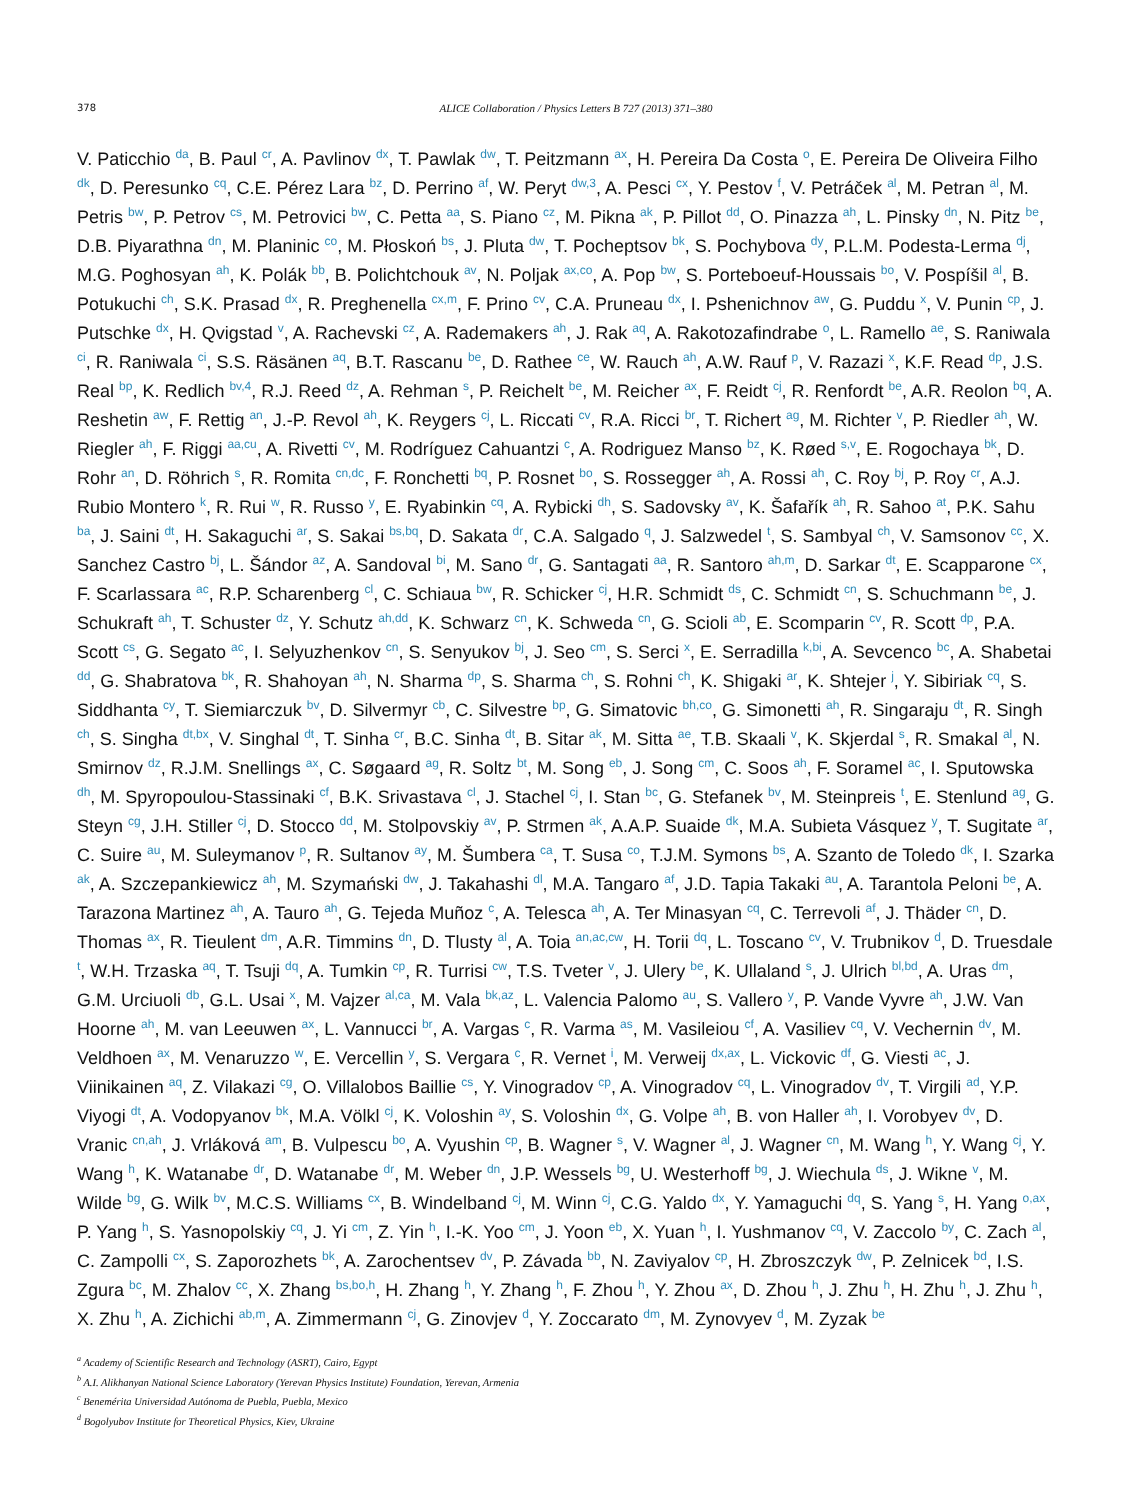378 ALICE Collaboration / Physics Letters B 727 (2013) 371–380
V. Paticchio <sup>da</sup>, B. Paul <sup>cr</sup>, A. Pavlinov <sup>dx</sup>, T. Pawlak <sup>dw</sup>, T. Peitzmann <sup>ax</sup>, H. Pereira Da Costa <sup>o</sup>, E. Pereira De Oliveira Filho <sup>dk</sup>, D. Peresunko <sup>cq</sup>, C.E. Pérez Lara <sup>bz</sup>, D. Perrino <sup>af</sup>, W. Peryt <sup>dw,3</sup>, A. Pesci <sup>cx</sup>, Y. Pestov <sup>f</sup>, V. Petráček <sup>al</sup>, M. Petran <sup>al</sup>, M. Petris <sup>bw</sup>, P. Petrov <sup>cs</sup>, M. Petrovici <sup>bw</sup>, C. Petta <sup>aa</sup>, S. Piano <sup>cz</sup>, M. Pikna <sup>ak</sup>, P. Pillot <sup>dd</sup>, O. Pinazza <sup>ah</sup>, L. Pinsky <sup>dn</sup>, N. Pitz <sup>be</sup>, D.B. Piyarathna <sup>dn</sup>, M. Planinic <sup>co</sup>, M. Płoskoń <sup>bs</sup>, J. Pluta <sup>dw</sup>, T. Pocheptsov <sup>bk</sup>, S. Pochybova <sup>dy</sup>, P.L.M. Podesta-Lerma <sup>dj</sup>, M.G. Poghosyan <sup>ah</sup>, K. Polák <sup>bb</sup>, B. Polichtchouk <sup>av</sup>, N. Poljak <sup>ax,co</sup>, A. Pop <sup>bw</sup>, S. Porteboeuf-Houssais <sup>bo</sup>, V. Pospíšil <sup>al</sup>, B. Potukuchi <sup>ch</sup>, S.K. Prasad <sup>dx</sup>, R. Preghenella <sup>cx,m</sup>, F. Prino <sup>cv</sup>, C.A. Pruneau <sup>dx</sup>, I. Pshenichnov <sup>aw</sup>, G. Puddu <sup>x</sup>, V. Punin <sup>cp</sup>, J. Putschke <sup>dx</sup>, H. Qvigstad <sup>v</sup>, A. Rachevski <sup>cz</sup>, A. Rademakers <sup>ah</sup>, J. Rak <sup>aq</sup>, A. Rakotozafindrabe <sup>o</sup>, L. Ramello <sup>ae</sup>, S. Raniwala <sup>ci</sup>, R. Raniwala <sup>ci</sup>, S.S. Räsänen <sup>aq</sup>, B.T. Rascanu <sup>be</sup>, D. Rathee <sup>ce</sup>, W. Rauch <sup>ah</sup>, A.W. Rauf <sup>p</sup>, V. Razazi <sup>x</sup>, K.F. Read <sup>dp</sup>, J.S. Real <sup>bp</sup>, K. Redlich <sup>bv,4</sup>, R.J. Reed <sup>dz</sup>, A. Rehman <sup>s</sup>, P. Reichelt <sup>be</sup>, M. Reicher <sup>ax</sup>, F. Reidt <sup>cj</sup>, R. Renfordt <sup>be</sup>, A.R. Reolon <sup>bq</sup>, A. Reshetin <sup>aw</sup>, F. Rettig <sup>an</sup>, J.-P. Revol <sup>ah</sup>, K. Reygers <sup>cj</sup>, L. Riccati <sup>cv</sup>, R.A. Ricci <sup>br</sup>, T. Richert <sup>ag</sup>, M. Richter <sup>v</sup>, P. Riedler <sup>ah</sup>, W. Riegler <sup>ah</sup>, F. Riggi <sup>aa,cu</sup>, A. Rivetti <sup>cv</sup>, M. Rodríguez Cahuantzi <sup>c</sup>, A. Rodriguez Manso <sup>bz</sup>, K. Røed <sup>s,v</sup>, E. Rogochaya <sup>bk</sup>, D. Rohr <sup>an</sup>, D. Röhrich <sup>s</sup>, R. Romita <sup>cn,dc</sup>, F. Ronchetti <sup>bq</sup>, P. Rosnet <sup>bo</sup>, S. Rossegger <sup>ah</sup>, A. Rossi <sup>ah</sup>, C. Roy <sup>bj</sup>, P. Roy <sup>cr</sup>, A.J. Rubio Montero <sup>k</sup>, R. Rui <sup>w</sup>, R. Russo <sup>y</sup>, E. Ryabinkin <sup>cq</sup>, A. Rybicki <sup>dh</sup>, S. Sadovsky <sup>av</sup>, K. Šafařík <sup>ah</sup>, R. Sahoo <sup>at</sup>, P.K. Sahu <sup>ba</sup>, J. Saini <sup>dt</sup>, H. Sakaguchi <sup>ar</sup>, S. Sakai <sup>bs,bq</sup>, D. Sakata <sup>dr</sup>, C.A. Salgado <sup>q</sup>, J. Salzwedel <sup>t</sup>, S. Sambyal <sup>ch</sup>, V. Samsonov <sup>cc</sup>, X. Sanchez Castro <sup>bj</sup>, L. Šándor <sup>az</sup>, A. Sandoval <sup>bi</sup>, M. Sano <sup>dr</sup>, G. Santagati <sup>aa</sup>, R. Santoro <sup>ah,m</sup>, D. Sarkar <sup>dt</sup>, E. Scapparone <sup>cx</sup>, F. Scarlassara <sup>ac</sup>, R.P. Scharenberg <sup>cl</sup>, C. Schiaua <sup>bw</sup>, R. Schicker <sup>cj</sup>, H.R. Schmidt <sup>ds</sup>, C. Schmidt <sup>cn</sup>, S. Schuchmann <sup>be</sup>, J. Schukraft <sup>ah</sup>, T. Schuster <sup>dz</sup>, Y. Schutz <sup>ah,dd</sup>, K. Schwarz <sup>cn</sup>, K. Schweda <sup>cn</sup>, G. Scioli <sup>ab</sup>, E. Scomparin <sup>cv</sup>, R. Scott <sup>dp</sup>, P.A. Scott <sup>cs</sup>, G. Segato <sup>ac</sup>, I. Selyuzhenkov <sup>cn</sup>, S. Senyukov <sup>bj</sup>, J. Seo <sup>cm</sup>, S. Serci <sup>x</sup>, E. Serradilla <sup>k,bi</sup>, A. Sevcenco <sup>bc</sup>, A. Shabetai <sup>dd</sup>, G. Shabratova <sup>bk</sup>, R. Shahoyan <sup>ah</sup>, N. Sharma <sup>dp</sup>, S. Sharma <sup>ch</sup>, S. Rohni <sup>ch</sup>, K. Shigaki <sup>ar</sup>, K. Shtejer <sup>j</sup>, Y. Sibiriak <sup>cq</sup>, S. Siddhanta <sup>cy</sup>, T. Siemiarczuk <sup>bv</sup>, D. Silvermyr <sup>cb</sup>, C. Silvestre <sup>bp</sup>, G. Simatovic <sup>bh,co</sup>, G. Simonetti <sup>ah</sup>, R. Singaraju <sup>dt</sup>, R. Singh <sup>ch</sup>, S. Singha <sup>dt,bx</sup>, V. Singhal <sup>dt</sup>, T. Sinha <sup>cr</sup>, B.C. Sinha <sup>dt</sup>, B. Sitar <sup>ak</sup>, M. Sitta <sup>ae</sup>, T.B. Skaali <sup>v</sup>, K. Skjerdal <sup>s</sup>, R. Smakal <sup>al</sup>, N. Smirnov <sup>dz</sup>, R.J.M. Snellings <sup>ax</sup>, C. Søgaard <sup>ag</sup>, R. Soltz <sup>bt</sup>, M. Song <sup>eb</sup>, J. Song <sup>cm</sup>, C. Soos <sup>ah</sup>, F. Soramel <sup>ac</sup>, I. Sputowska <sup>dh</sup>, M. Spyropoulou-Stassinaki <sup>cf</sup>, B.K. Srivastava <sup>cl</sup>, J. Stachel <sup>cj</sup>, I. Stan <sup>bc</sup>, G. Stefanek <sup>bv</sup>, M. Steinpreis <sup>t</sup>, E. Stenlund <sup>ag</sup>, G. Steyn <sup>cg</sup>, J.H. Stiller <sup>cj</sup>, D. Stocco <sup>dd</sup>, M. Stolpovskiy <sup>av</sup>, P. Strmen <sup>ak</sup>, A.A.P. Suaide <sup>dk</sup>, M.A. Subieta Vásquez <sup>y</sup>, T. Sugitate <sup>ar</sup>, C. Suire <sup>au</sup>, M. Suleymanov <sup>p</sup>, R. Sultanov <sup>ay</sup>, M. Šumbera <sup>ca</sup>, T. Susa <sup>co</sup>, T.J.M. Symons <sup>bs</sup>, A. Szanto de Toledo <sup>dk</sup>, I. Szarka <sup>ak</sup>, A. Szczepankiewicz <sup>ah</sup>, M. Szymański <sup>dw</sup>, J. Takahashi <sup>dl</sup>, M.A. Tangaro <sup>af</sup>, J.D. Tapia Takaki <sup>au</sup>, A. Tarantola Peloni <sup>be</sup>, A. Tarazona Martinez <sup>ah</sup>, A. Tauro <sup>ah</sup>, G. Tejeda Muñoz <sup>c</sup>, A. Telesca <sup>ah</sup>, A. Ter Minasyan <sup>cq</sup>, C. Terrevoli <sup>af</sup>, J. Thäder <sup>cn</sup>, D. Thomas <sup>ax</sup>, R. Tieulent <sup>dm</sup>, A.R. Timmins <sup>dn</sup>, D. Tlusty <sup>al</sup>, A. Toia <sup>an,ac,cw</sup>, H. Torii <sup>dq</sup>, L. Toscano <sup>cv</sup>, V. Trubnikov <sup>d</sup>, D. Truesdale <sup>t</sup>, W.H. Trzaska <sup>aq</sup>, T. Tsuji <sup>dq</sup>, A. Tumkin <sup>cp</sup>, R. Turrisi <sup>cw</sup>, T.S. Tveter <sup>v</sup>, J. Ulery <sup>be</sup>, K. Ullaland <sup>s</sup>, J. Ulrich <sup>bl,bd</sup>, A. Uras <sup>dm</sup>, G.M. Urciuoli <sup>db</sup>, G.L. Usai <sup>x</sup>, M. Vajzer <sup>al,ca</sup>, M. Vala <sup>bk,az</sup>, L. Valencia Palomo <sup>au</sup>, S. Vallero <sup>y</sup>, P. Vande Vyvre <sup>ah</sup>, J.W. Van Hoorne <sup>ah</sup>, M. van Leeuwen <sup>ax</sup>, L. Vannucci <sup>br</sup>, A. Vargas <sup>c</sup>, R. Varma <sup>as</sup>, M. Vasileiou <sup>cf</sup>, A. Vasiliev <sup>cq</sup>, V. Vechernin <sup>dv</sup>, M. Veldhoen <sup>ax</sup>, M. Venaruzzo <sup>w</sup>, E. Vercellin <sup>y</sup>, S. Vergara <sup>c</sup>, R. Vernet <sup>i</sup>, M. Verweij <sup>dx,ax</sup>, L. Vickovic <sup>df</sup>, G. Viesti <sup>ac</sup>, J. Viinikainen <sup>aq</sup>, Z. Vilakazi <sup>cg</sup>, O. Villalobos Baillie <sup>cs</sup>, Y. Vinogradov <sup>cp</sup>, A. Vinogradov <sup>cq</sup>, L. Vinogradov <sup>dv</sup>, T. Virgili <sup>ad</sup>, Y.P. Viyogi <sup>dt</sup>, A. Vodopyanov <sup>bk</sup>, M.A. Völkl <sup>cj</sup>, K. Voloshin <sup>ay</sup>, S. Voloshin <sup>dx</sup>, G. Volpe <sup>ah</sup>, B. von Haller <sup>ah</sup>, I. Vorobyev <sup>dv</sup>, D. Vranic <sup>cn,ah</sup>, J. Vrláková <sup>am</sup>, B. Vulpescu <sup>bo</sup>, A. Vyushin <sup>cp</sup>, B. Wagner <sup>s</sup>, V. Wagner <sup>al</sup>, J. Wagner <sup>cn</sup>, M. Wang <sup>h</sup>, Y. Wang <sup>cj</sup>, Y. Wang <sup>h</sup>, K. Watanabe <sup>dr</sup>, D. Watanabe <sup>dr</sup>, M. Weber <sup>dn</sup>, J.P. Wessels <sup>bg</sup>, U. Westerhoff <sup>bg</sup>, J. Wiechula <sup>ds</sup>, J. Wikne <sup>v</sup>, M. Wilde <sup>bg</sup>, G. Wilk <sup>bv</sup>, M.C.S. Williams <sup>cx</sup>, B. Windelband <sup>cj</sup>, M. Winn <sup>cj</sup>, C.G. Yaldo <sup>dx</sup>, Y. Yamaguchi <sup>dq</sup>, S. Yang <sup>s</sup>, H. Yang <sup>o,ax</sup>, P. Yang <sup>h</sup>, S. Yasnopolskiy <sup>cq</sup>, J. Yi <sup>cm</sup>, Z. Yin <sup>h</sup>, I.-K. Yoo <sup>cm</sup>, J. Yoon <sup>eb</sup>, X. Yuan <sup>h</sup>, I. Yushmanov <sup>cq</sup>, V. Zaccolo <sup>by</sup>, C. Zach <sup>al</sup>, C. Zampolli <sup>cx</sup>, S. Zaporozhets <sup>bk</sup>, A. Zarochentsev <sup>dv</sup>, P. Závada <sup>bb</sup>, N. Zaviyalov <sup>cp</sup>, H. Zbroszczyk <sup>dw</sup>, P. Zelnicek <sup>bd</sup>, I.S. Zgura <sup>bc</sup>, M. Zhalov <sup>cc</sup>, X. Zhang <sup>bs,bo,h</sup>, H. Zhang <sup>h</sup>, Y. Zhang <sup>h</sup>, F. Zhou <sup>h</sup>, Y. Zhou <sup>ax</sup>, D. Zhou <sup>h</sup>, J. Zhu <sup>h</sup>, H. Zhu <sup>h</sup>, J. Zhu <sup>h</sup>, X. Zhu <sup>h</sup>, A. Zichichi <sup>ab,m</sup>, A. Zimmermann <sup>cj</sup>, G. Zinovjev <sup>d</sup>, Y. Zoccarato <sup>dm</sup>, M. Zynovyev <sup>d</sup>, M. Zyzak <sup>be</sup>
<sup>a</sup> Academy of Scientific Research and Technology (ASRT), Cairo, Egypt
<sup>b</sup> A.I. Alikhanyan National Science Laboratory (Yerevan Physics Institute) Foundation, Yerevan, Armenia
<sup>c</sup> Benemérita Universidad Autónoma de Puebla, Puebla, Mexico
<sup>d</sup> Bogolyubov Institute for Theoretical Physics, Kiev, Ukraine